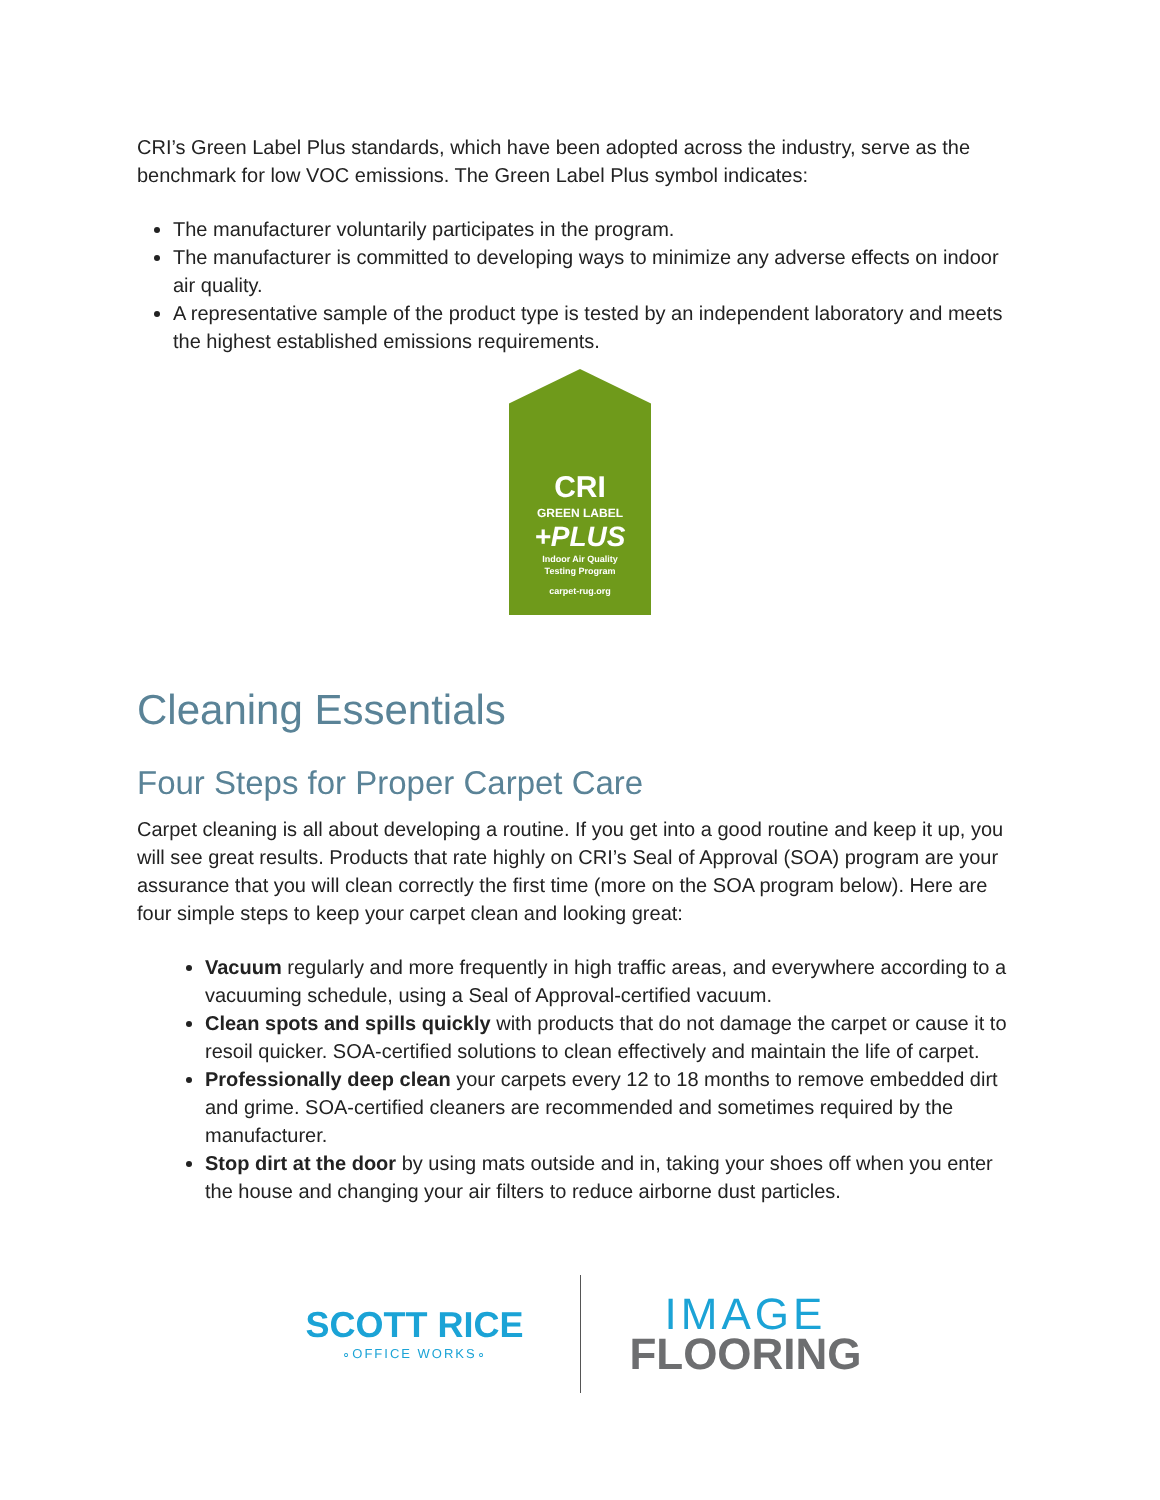CRI’s Green Label Plus standards, which have been adopted across the industry, serve as the benchmark for low VOC emissions. The Green Label Plus symbol indicates:
The manufacturer voluntarily participates in the program.
The manufacturer is committed to developing ways to minimize any adverse effects on indoor air quality.
A representative sample of the product type is tested by an independent laboratory and meets the highest established emissions requirements.
CRI
GREEN LABEL
+PLUS
Indoor Air Quality
Testing Program
carpet-rug.org
Cleaning Essentials
Four Steps for Proper Carpet Care
Carpet cleaning is all about developing a routine. If you get into a good routine and keep it up, you will see great results. Products that rate highly on CRI’s Seal of Approval (SOA) program are your assurance that you will clean correctly the first time (more on the SOA program below). Here are four simple steps to keep your carpet clean and looking great:
Vacuum regularly and more frequently in high traffic areas, and everywhere according to a vacuuming schedule, using a Seal of Approval-certified vacuum.
Clean spots and spills quickly with products that do not damage the carpet or cause it to resoil quicker. SOA-certified solutions to clean effectively and maintain the life of carpet.
Professionally deep clean your carpets every 12 to 18 months to remove embedded dirt and grime. SOA-certified cleaners are recommended and sometimes required by the manufacturer.
Stop dirt at the door by using mats outside and in, taking your shoes off when you enter the house and changing your air filters to reduce airborne dust particles.
SCOTT RICE
∘OFFICE WORKS∘
IMAGE
FLOORING